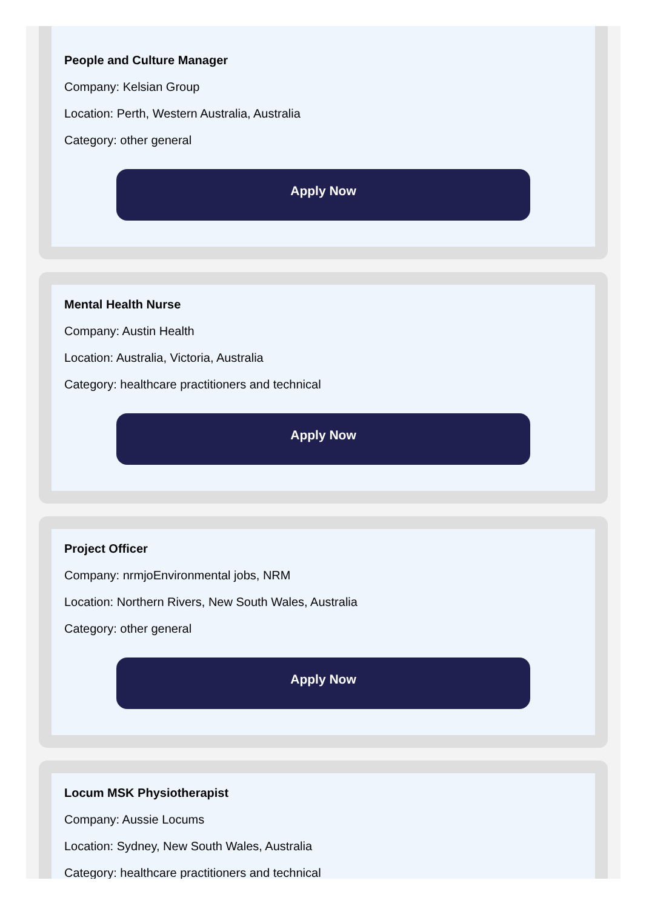People and Culture Manager
Company: Kelsian Group
Location: Perth, Western Australia, Australia
Category: other general
Apply Now
Mental Health Nurse
Company: Austin Health
Location: Australia, Victoria, Australia
Category: healthcare practitioners and technical
Apply Now
Project Officer
Company: nrmjoEnvironmental jobs, NRM
Location: Northern Rivers, New South Wales, Australia
Category: other general
Apply Now
Locum MSK Physiotherapist
Company: Aussie Locums
Location: Sydney, New South Wales, Australia
Category: healthcare practitioners and technical